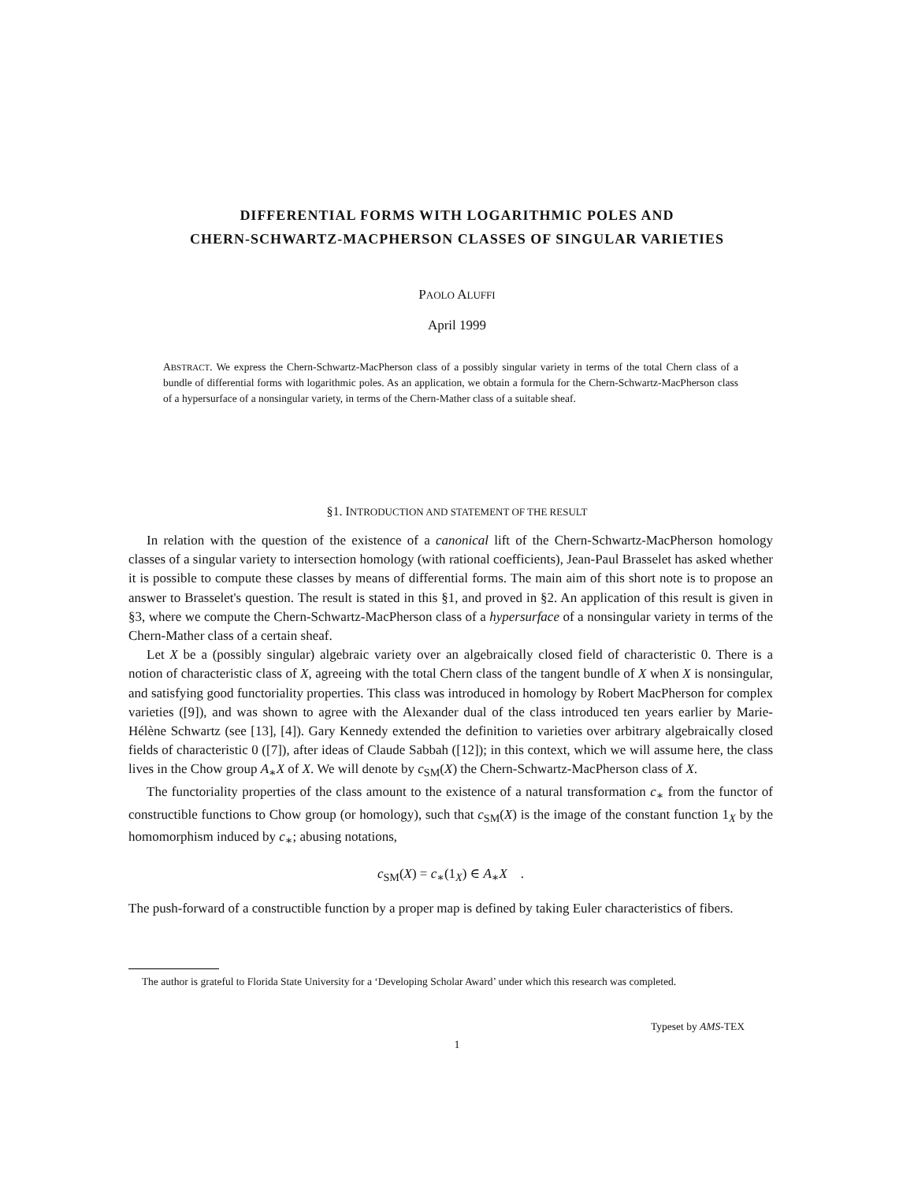DIFFERENTIAL FORMS WITH LOGARITHMIC POLES AND
CHERN-SCHWARTZ-MACPHERSON CLASSES OF SINGULAR VARIETIES
PAOLO ALUFFI
April 1999
ABSTRACT. We express the Chern-Schwartz-MacPherson class of a possibly singular variety in terms of the total Chern class of a bundle of differential forms with logarithmic poles. As an application, we obtain a formula for the Chern-Schwartz-MacPherson class of a hypersurface of a nonsingular variety, in terms of the Chern-Mather class of a suitable sheaf.
§1. INTRODUCTION AND STATEMENT OF THE RESULT
In relation with the question of the existence of a canonical lift of the Chern-Schwartz-MacPherson homology classes of a singular variety to intersection homology (with rational coefficients), Jean-Paul Brasselet has asked whether it is possible to compute these classes by means of differential forms. The main aim of this short note is to propose an answer to Brasselet's question. The result is stated in this §1, and proved in §2. An application of this result is given in §3, where we compute the Chern-Schwartz-MacPherson class of a hypersurface of a nonsingular variety in terms of the Chern-Mather class of a certain sheaf.
Let X be a (possibly singular) algebraic variety over an algebraically closed field of characteristic 0. There is a notion of characteristic class of X, agreeing with the total Chern class of the tangent bundle of X when X is nonsingular, and satisfying good functoriality properties. This class was introduced in homology by Robert MacPherson for complex varieties ([9]), and was shown to agree with the Alexander dual of the class introduced ten years earlier by Marie-Hélène Schwartz (see [13], [4]). Gary Kennedy extended the definition to varieties over arbitrary algebraically closed fields of characteristic 0 ([7]), after ideas of Claude Sabbah ([12]); in this context, which we will assume here, the class lives in the Chow group A<sub>∗</sub>X of X. We will denote by c<sub>SM</sub>(X) the Chern-Schwartz-MacPherson class of X.
The functoriality properties of the class amount to the existence of a natural transformation c<sub>∗</sub> from the functor of constructible functions to Chow group (or homology), such that c<sub>SM</sub>(X) is the image of the constant function 1<sub>X</sub> by the homomorphism induced by c<sub>∗</sub>; abusing notations,
c<sub>SM</sub>(X) = c<sub>∗</sub>(1<sub>X</sub>) ∈ A<sub>∗</sub>X .
The push-forward of a constructible function by a proper map is defined by taking Euler characteristics of fibers.
The author is grateful to Florida State University for a ‘Developing Scholar Award’ under which this research was completed.
Typeset by AMS-TEX
1